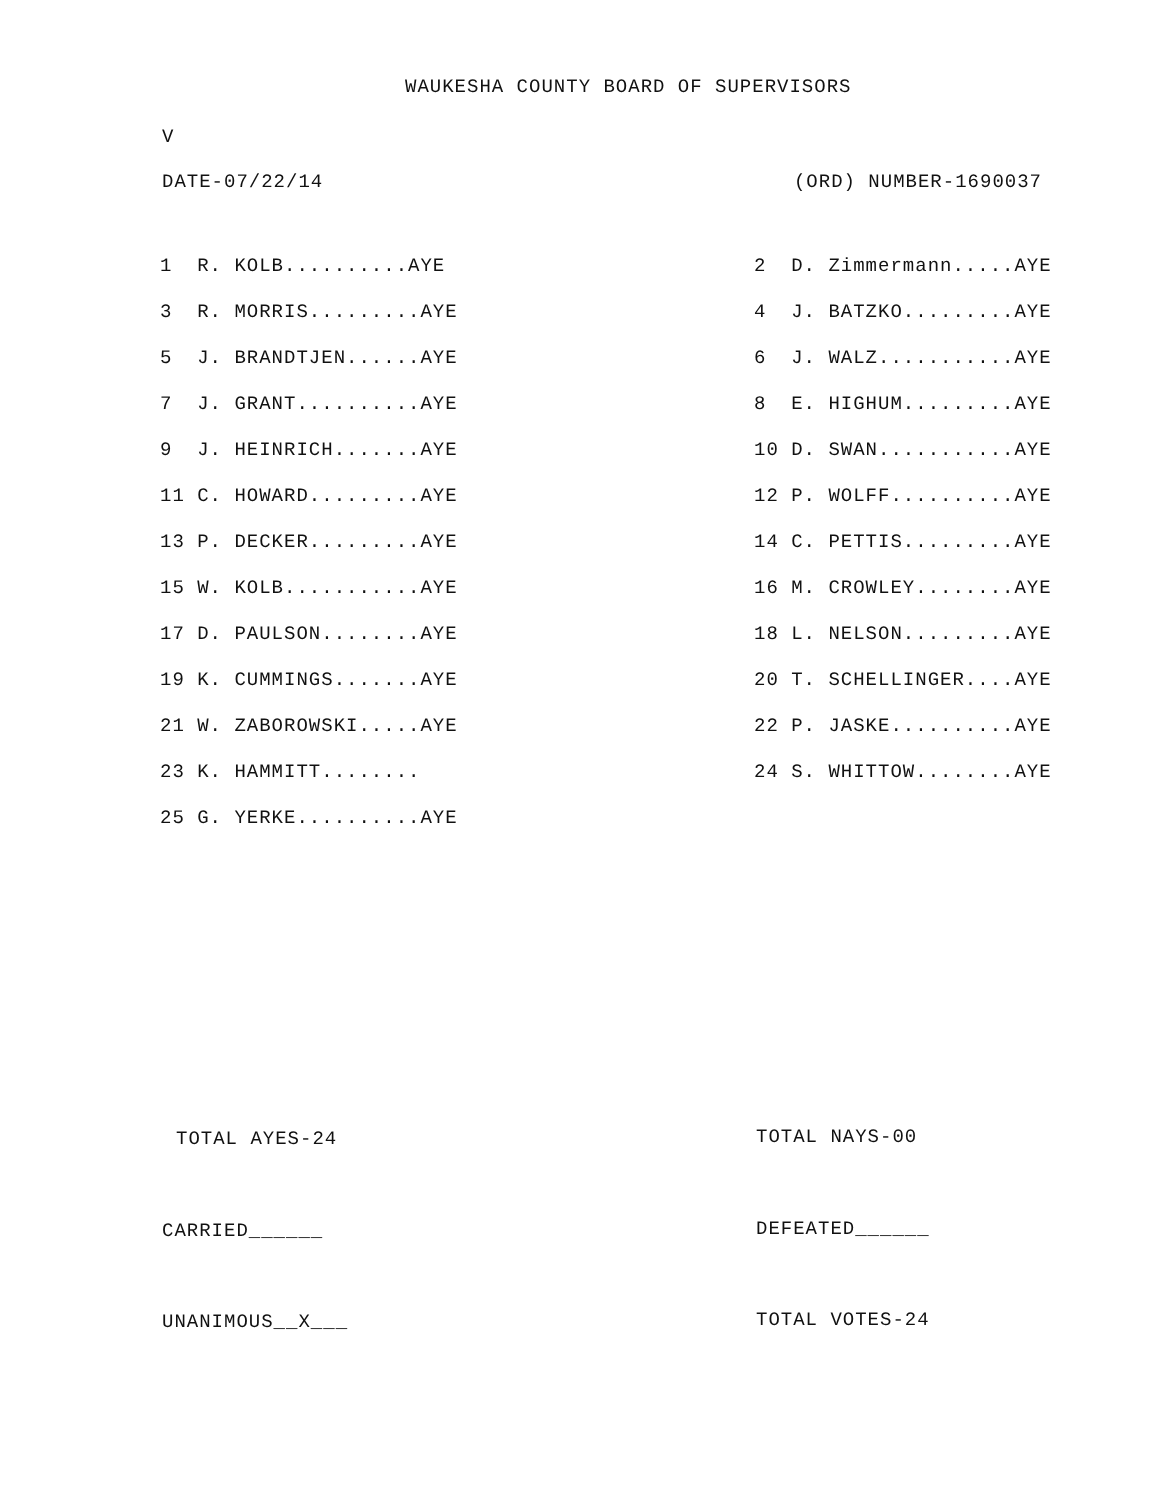WAUKESHA COUNTY BOARD OF SUPERVISORS
V
DATE-07/22/14 (ORD) NUMBER-1690037
| 1 R. KOLB..........AYE | 2 D. Zimmermann.....AYE |
| 3 R. MORRIS.........AYE | 4 J. BATZKO.........AYE |
| 5 J. BRANDTJEN......AYE | 6 J. WALZ...........AYE |
| 7 J. GRANT..........AYE | 8 E. HIGHUM.........AYE |
| 9 J. HEINRICH.......AYE | 10 D. SWAN...........AYE |
| 11 C. HOWARD.........AYE | 12 P. WOLFF..........AYE |
| 13 P. DECKER.........AYE | 14 C. PETTIS.........AYE |
| 15 W. KOLB...........AYE | 16 M. CROWLEY........AYE |
| 17 D. PAULSON........AYE | 18 L. NELSON.........AYE |
| 19 K. CUMMINGS.......AYE | 20 T. SCHELLINGER....AYE |
| 21 W. ZABOROWSKI.....AYE | 22 P. JASKE..........AYE |
| 23 K. HAMMITT........ | 24 S. WHITTOW........AYE |
| 25 G. YERKE..........AYE | |
TOTAL AYES-24 TOTAL NAYS-00
CARRIED______ DEFEATED______
UNANIMOUS__X___ TOTAL VOTES-24